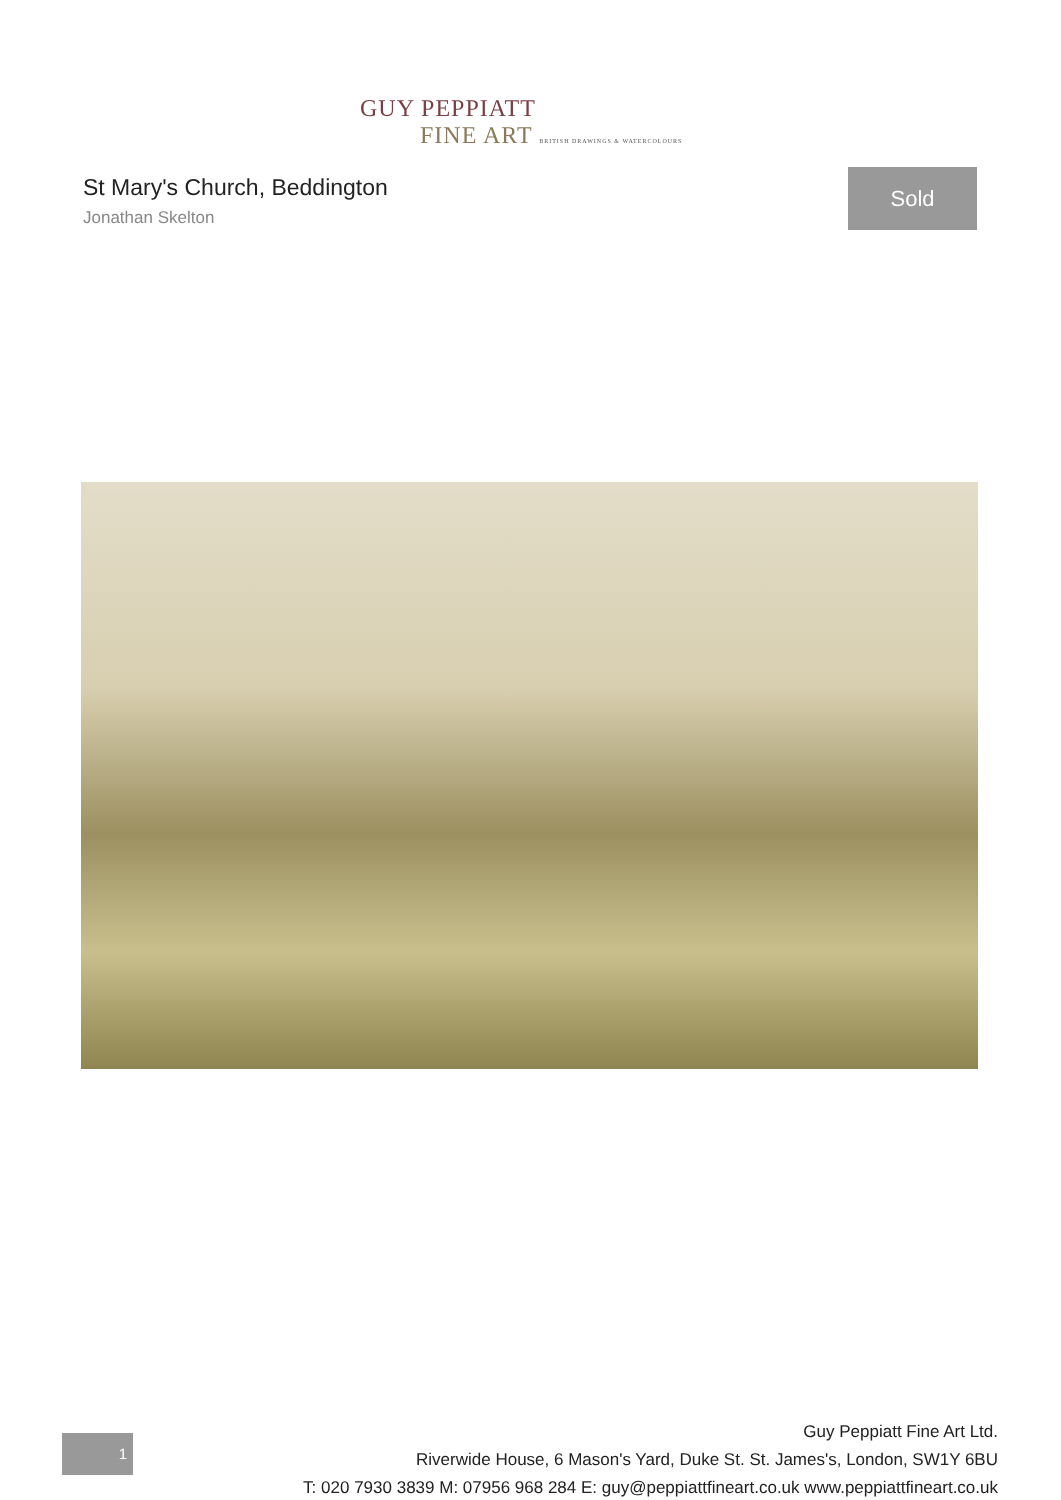GUY PEPPIATT
FINE ART BRITISH DRAWINGS & WATERCOLOURS
St Mary's Church, Beddington
Jonathan Skelton
Sold
1
Guy Peppiatt Fine Art Ltd.
Riverwide House, 6 Mason's Yard, Duke St. St. James's, London, SW1Y 6BU
T: 020 7930 3839 M: 07956 968 284 E: guy@peppiattfineart.co.uk www.peppiattfineart.co.uk